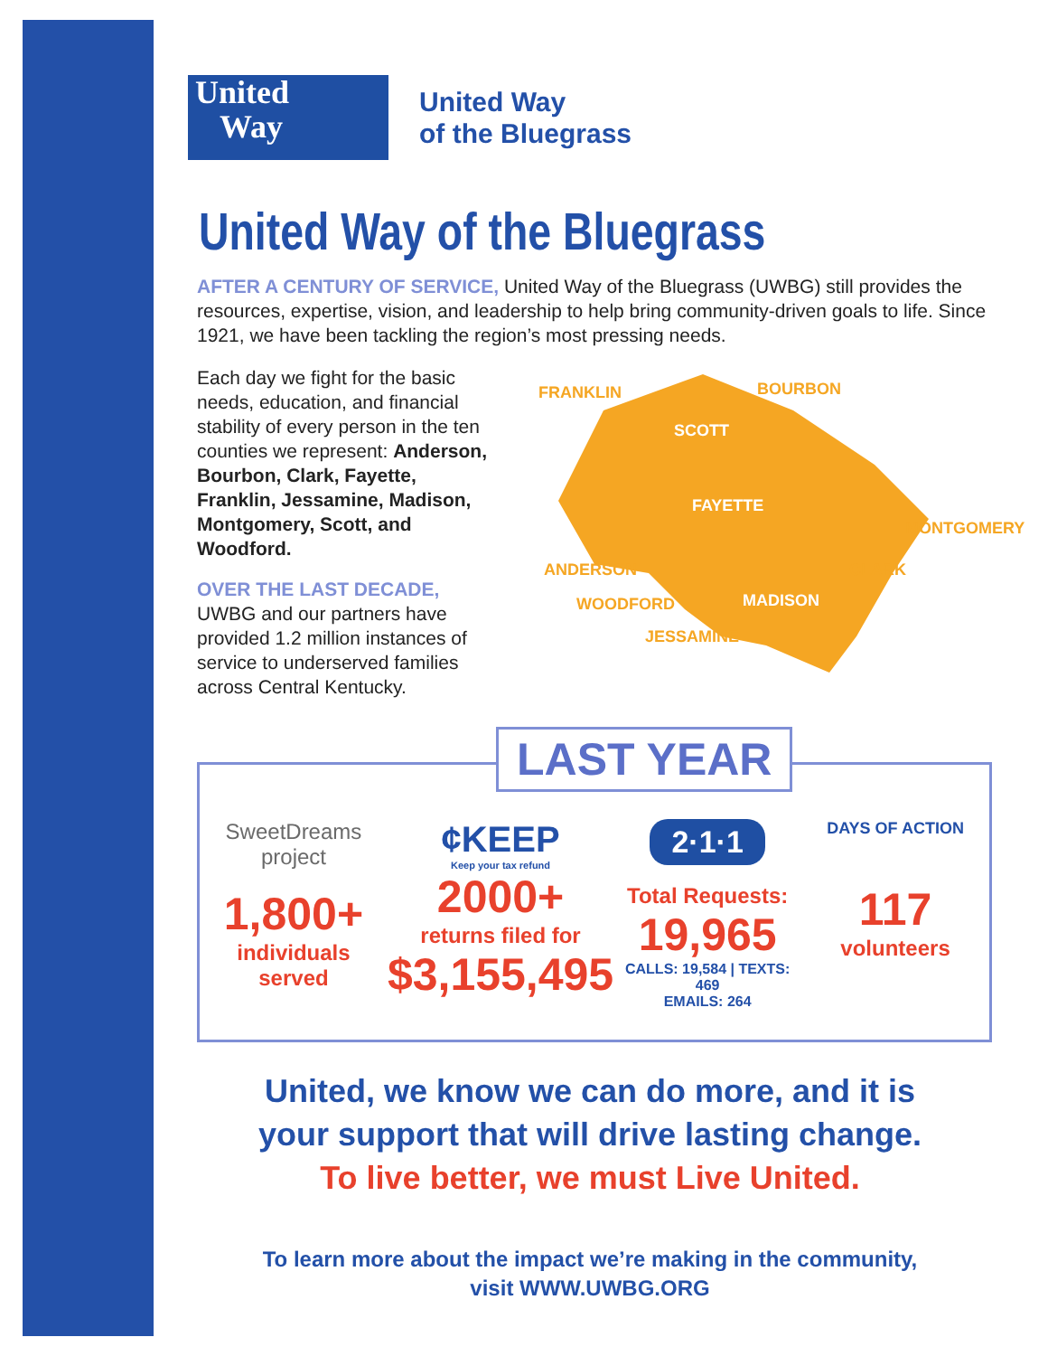United
Way
United Way
of the Bluegrass
United Way of the Bluegrass
AFTER A CENTURY OF SERVICE, United Way of the Bluegrass (UWBG) still provides the resources, expertise, vision, and leadership to help bring community-driven goals to life. Since 1921, we have been tackling the region’s most pressing needs.
Each day we fight for the basic needs, education, and financial stability of every person in the ten counties we represent: Anderson, Bourbon, Clark, Fayette, Franklin, Jessamine, Madison, Montgomery, Scott, and Woodford.
OVER THE LAST DECADE,
UWBG and our partners have provided 1.2 million instances of service to underserved families across Central Kentucky.
FRANKLIN BOURBON
SCOTT
FAYETTE
MONTGOMERY
ANDERSON CLARK
WOODFORD MADISON
JESSAMINE
LAST YEAR
SweetDreams project
1,800+
individuals served
¢KEEP
Keep your tax refund
2000+
returns filed for
$3,155,495
2·1·1
Total Requests:
19,965
CALLS: 19,584 | TEXTS: 469
EMAILS: 264
DAYS OF ACTION
117
volunteers
United, we know we can do more, and it is
your support that will drive lasting change.
To live better, we must Live United.
To learn more about the impact we’re making in the community,
visit WWW.UWBG.ORG